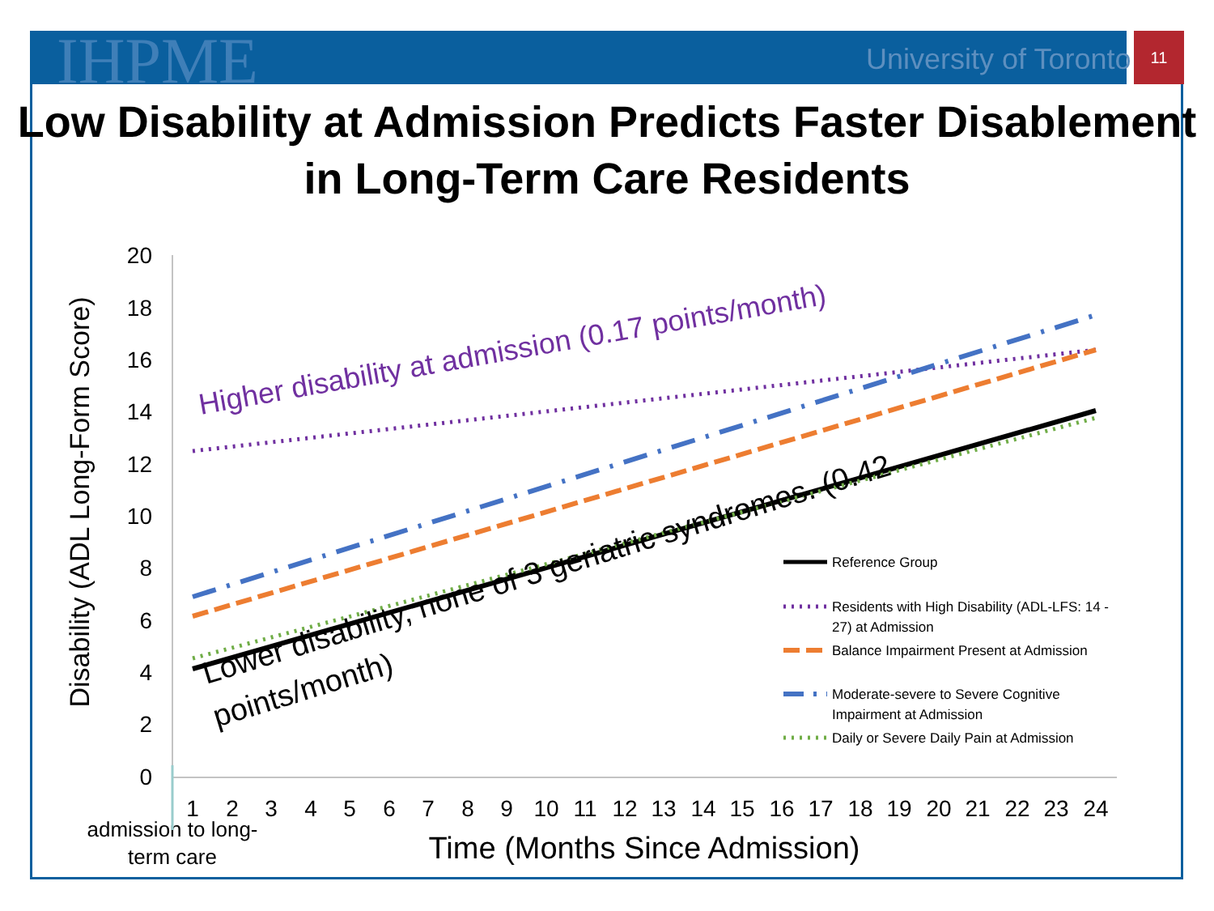IHPME University of Toronto
11
Low Disability at Admission Predicts Faster Disablement in Long-Term Care Residents
20
18
16
14
12
10
8
6
4
2
0
Disability (ADL Long-Form Score)
1
2
3
4
5
6
7
8
9
10
11
12
13
14
15
16
17
18
19
20
21
22
23
24
admission to long-
term care
Time (Months Since Admission)
Higher disability at admission (0.17 points/month)
Lower disability, none of 3 geriatric syndromes. (0.42
points/month)
Reference Group
Residents with High Disability (ADL-LFS: 14 -
27) at Admission
Balance Impairment Present at Admission
Moderate-severe to Severe Cognitive
Impairment at Admission
Daily or Severe Daily Pain at Admission